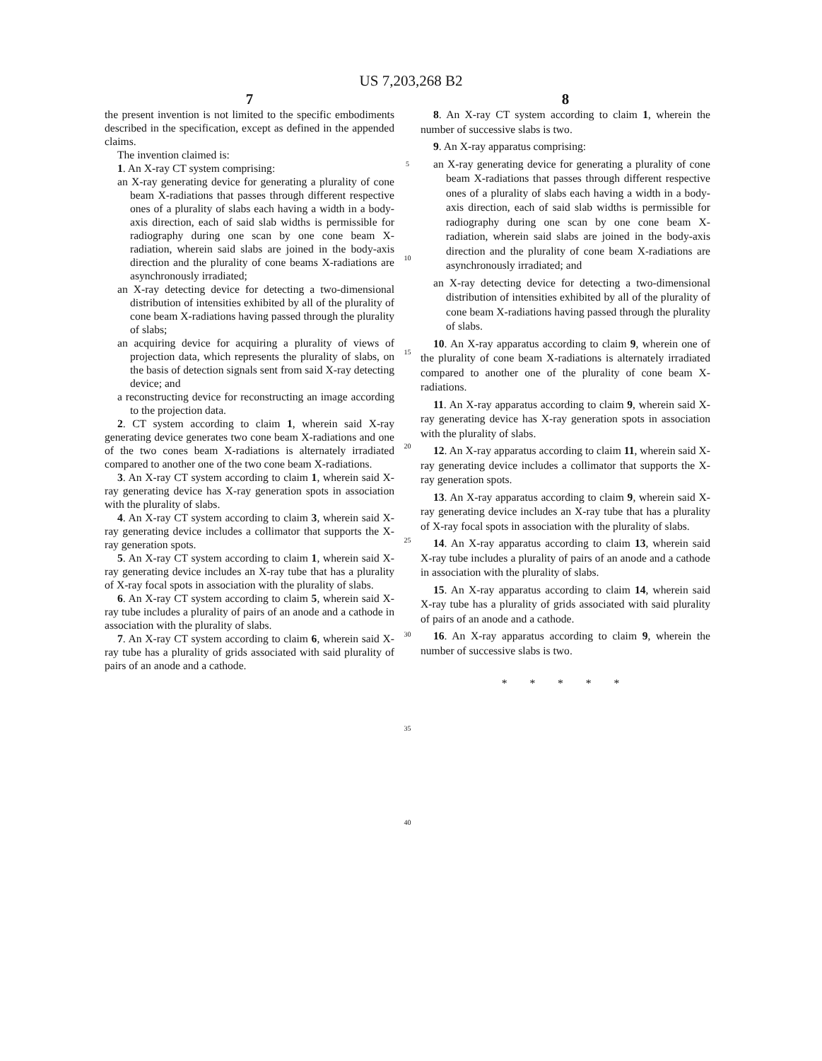US 7,203,268 B2
7
the present invention is not limited to the specific embodiments described in the specification, except as defined in the appended claims.
The invention claimed is:
1. An X-ray CT system comprising:
an X-ray generating device for generating a plurality of cone beam X-radiations that passes through different respective ones of a plurality of slabs each having a width in a body-axis direction, each of said slab widths is permissible for radiography during one scan by one cone beam X-radiation, wherein said slabs are joined in the body-axis direction and the plurality of cone beams X-radiations are asynchronously irradiated;
an X-ray detecting device for detecting a two-dimensional distribution of intensities exhibited by all of the plurality of cone beam X-radiations having passed through the plurality of slabs;
an acquiring device for acquiring a plurality of views of projection data, which represents the plurality of slabs, on the basis of detection signals sent from said X-ray detecting device; and
a reconstructing device for reconstructing an image according to the projection data.
2. CT system according to claim 1, wherein said X-ray generating device generates two cone beam X-radiations and one of the two cones beam X-radiations is alternately irradiated compared to another one of the two cone beam X-radiations.
3. An X-ray CT system according to claim 1, wherein said X-ray generating device has X-ray generation spots in association with the plurality of slabs.
4. An X-ray CT system according to claim 3, wherein said X-ray generating device includes a collimator that supports the X-ray generation spots.
5. An X-ray CT system according to claim 1, wherein said X-ray generating device includes an X-ray tube that has a plurality of X-ray focal spots in association with the plurality of slabs.
6. An X-ray CT system according to claim 5, wherein said X-ray tube includes a plurality of pairs of an anode and a cathode in association with the plurality of slabs.
7. An X-ray CT system according to claim 6, wherein said X-ray tube has a plurality of grids associated with said plurality of pairs of an anode and a cathode.
5
10
15
20
25
30
35
40
8
8. An X-ray CT system according to claim 1, wherein the number of successive slabs is two.
9. An X-ray apparatus comprising:
an X-ray generating device for generating a plurality of cone beam X-radiations that passes through different respective ones of a plurality of slabs each having a width in a body-axis direction, each of said slab widths is permissible for radiography during one scan by one cone beam X-radiation, wherein said slabs are joined in the body-axis direction and the plurality of cone beam X-radiations are asynchronously irradiated; and
an X-ray detecting device for detecting a two-dimensional distribution of intensities exhibited by all of the plurality of cone beam X-radiations having passed through the plurality of slabs.
10. An X-ray apparatus according to claim 9, wherein one of the plurality of cone beam X-radiations is alternately irradiated compared to another one of the plurality of cone beam X-radiations.
11. An X-ray apparatus according to claim 9, wherein said X-ray generating device has X-ray generation spots in association with the plurality of slabs.
12. An X-ray apparatus according to claim 11, wherein said X-ray generating device includes a collimator that supports the X-ray generation spots.
13. An X-ray apparatus according to claim 9, wherein said X-ray generating device includes an X-ray tube that has a plurality of X-ray focal spots in association with the plurality of slabs.
14. An X-ray apparatus according to claim 13, wherein said X-ray tube includes a plurality of pairs of an anode and a cathode in association with the plurality of slabs.
15. An X-ray apparatus according to claim 14, wherein said X-ray tube has a plurality of grids associated with said plurality of pairs of an anode and a cathode.
16. An X-ray apparatus according to claim 9, wherein the number of successive slabs is two.
* * * * *